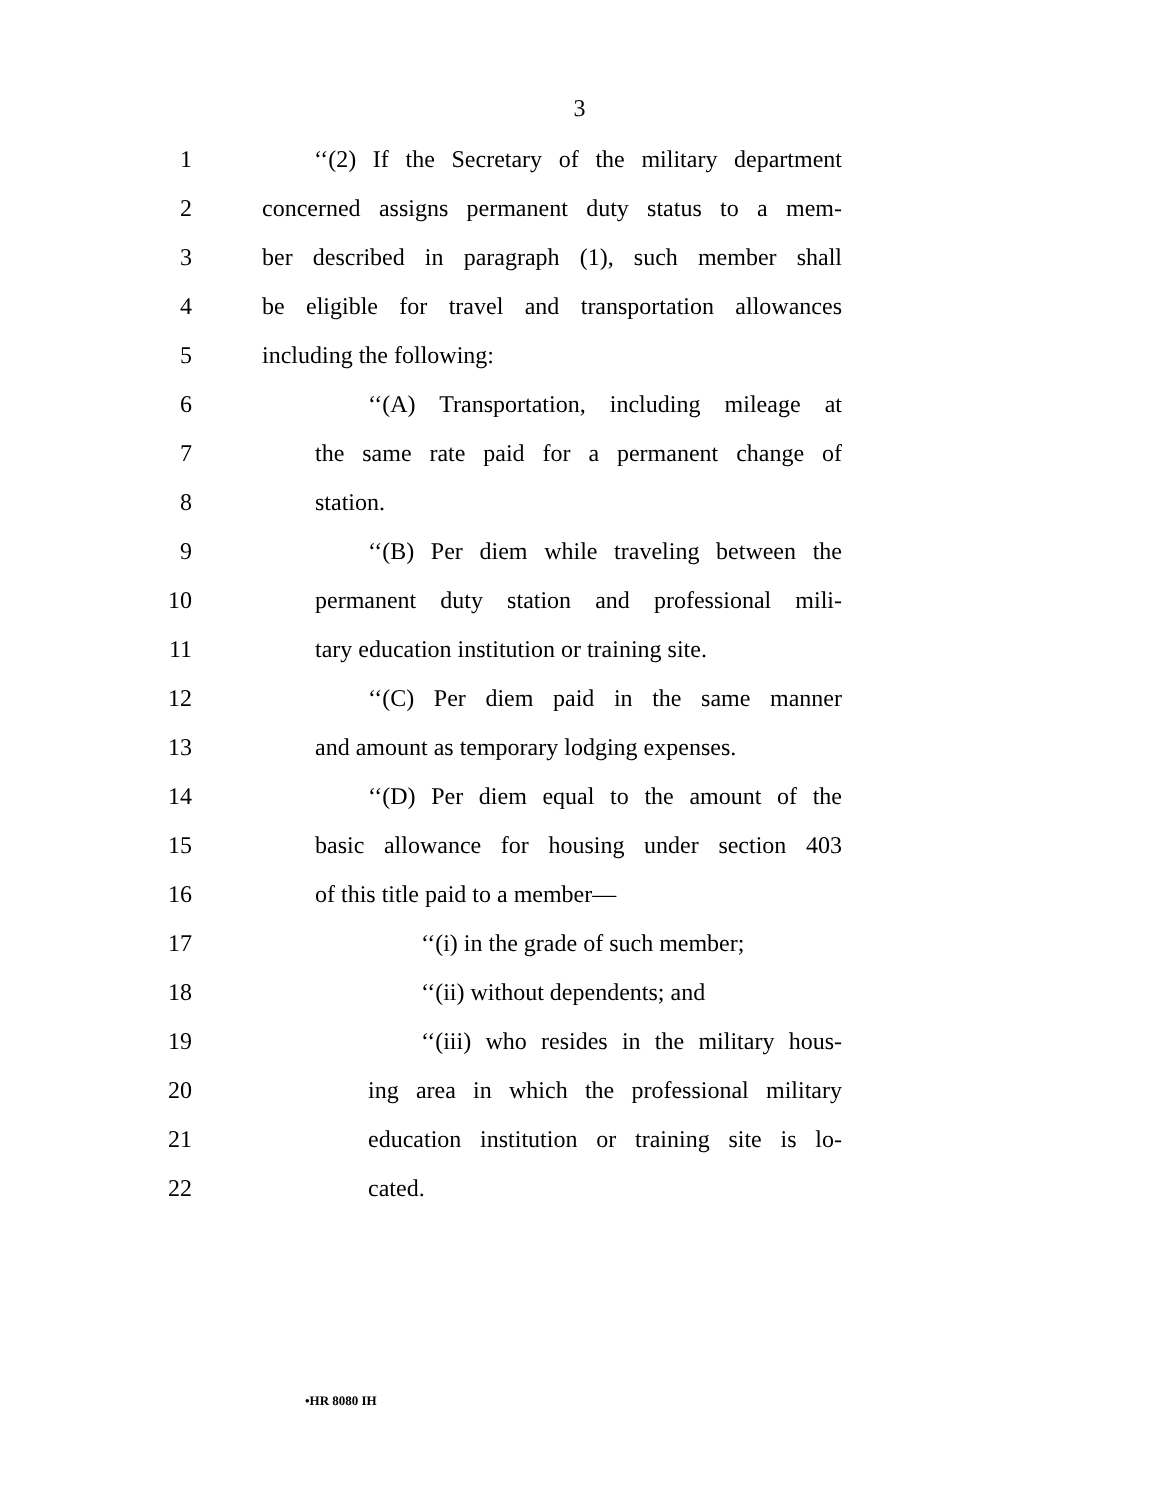3
1 ‘‘(2) If the Secretary of the military department
2 concerned assigns permanent duty status to a mem-
3 ber described in paragraph (1), such member shall
4 be eligible for travel and transportation allowances
5 including the following:
6 ‘‘(A) Transportation, including mileage at
7 the same rate paid for a permanent change of
8 station.
9 ‘‘(B) Per diem while traveling between the
10 permanent duty station and professional mili-
11 tary education institution or training site.
12 ‘‘(C) Per diem paid in the same manner
13 and amount as temporary lodging expenses.
14 ‘‘(D) Per diem equal to the amount of the
15 basic allowance for housing under section 403
16 of this title paid to a member—
17 ‘‘(i) in the grade of such member;
18 ‘‘(ii) without dependents; and
19 ‘‘(iii) who resides in the military hous-
20 ing area in which the professional military
21 education institution or training site is lo-
22 cated.
•HR 8080 IH